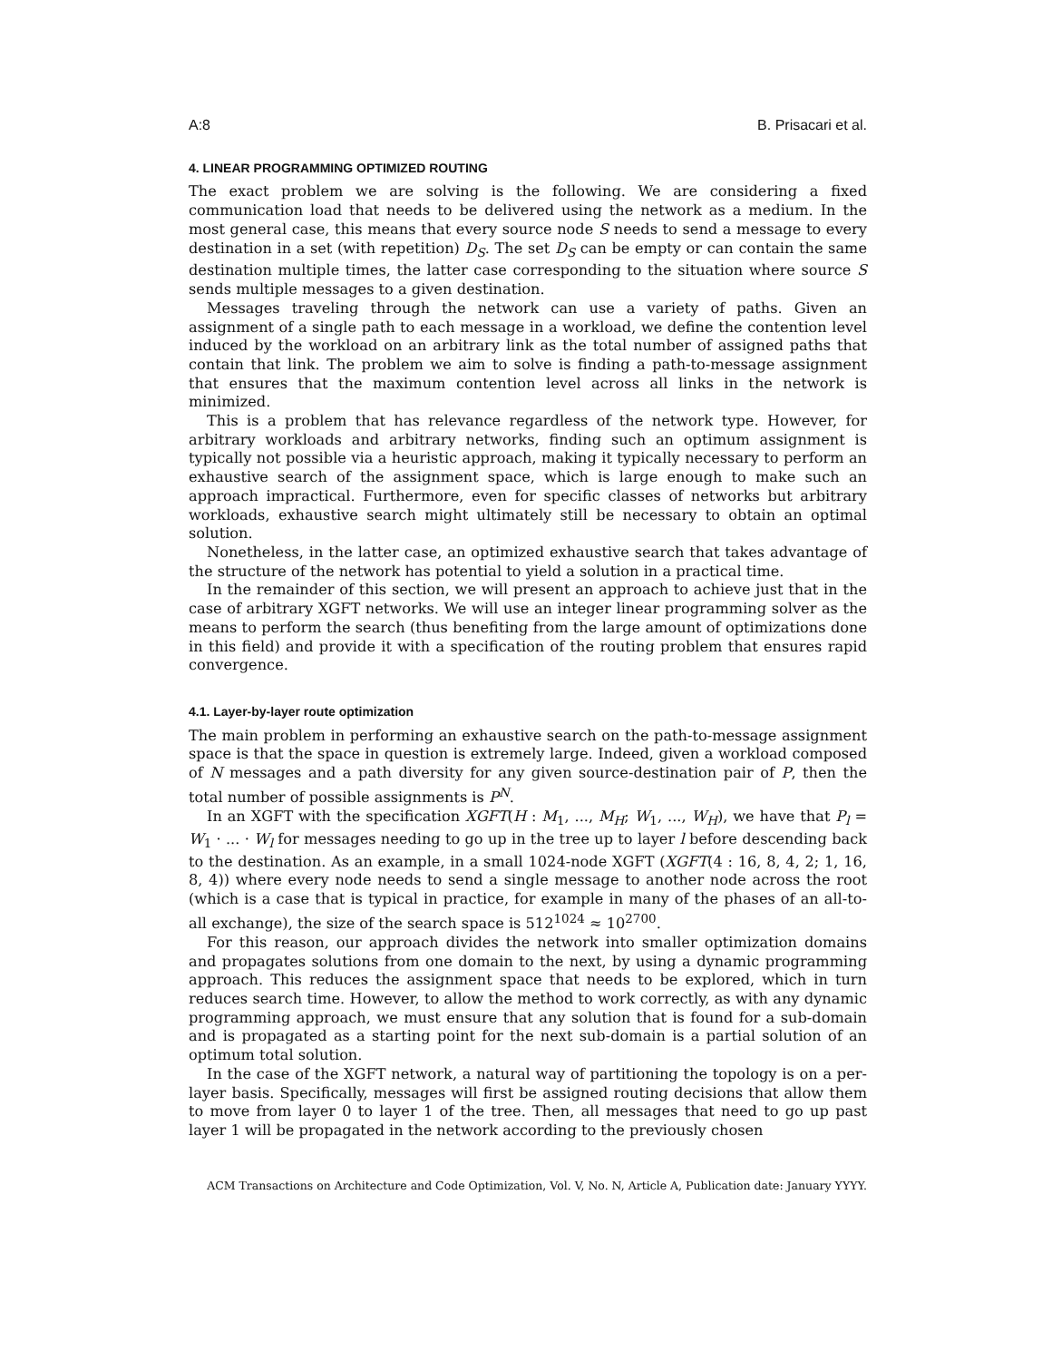A:8 B. Prisacari et al.
4. LINEAR PROGRAMMING OPTIMIZED ROUTING
The exact problem we are solving is the following. We are considering a fixed communication load that needs to be delivered using the network as a medium. In the most general case, this means that every source node S needs to send a message to every destination in a set (with repetition) D<sub>S</sub>. The set D<sub>S</sub> can be empty or can contain the same destination multiple times, the latter case corresponding to the situation where source S sends multiple messages to a given destination.
Messages traveling through the network can use a variety of paths. Given an assignment of a single path to each message in a workload, we define the contention level induced by the workload on an arbitrary link as the total number of assigned paths that contain that link. The problem we aim to solve is finding a path-to-message assignment that ensures that the maximum contention level across all links in the network is minimized.
This is a problem that has relevance regardless of the network type. However, for arbitrary workloads and arbitrary networks, finding such an optimum assignment is typically not possible via a heuristic approach, making it typically necessary to perform an exhaustive search of the assignment space, which is large enough to make such an approach impractical. Furthermore, even for specific classes of networks but arbitrary workloads, exhaustive search might ultimately still be necessary to obtain an optimal solution.
Nonetheless, in the latter case, an optimized exhaustive search that takes advantage of the structure of the network has potential to yield a solution in a practical time.
In the remainder of this section, we will present an approach to achieve just that in the case of arbitrary XGFT networks. We will use an integer linear programming solver as the means to perform the search (thus benefiting from the large amount of optimizations done in this field) and provide it with a specification of the routing problem that ensures rapid convergence.
4.1. Layer-by-layer route optimization
The main problem in performing an exhaustive search on the path-to-message assignment space is that the space in question is extremely large. Indeed, given a workload composed of N messages and a path diversity for any given source-destination pair of P, then the total number of possible assignments is P<sup>N</sup>.
In an XGFT with the specification XGFT(H : M<sub>1</sub>, ..., M<sub>H</sub>; W<sub>1</sub>, ..., W<sub>H</sub>), we have that P<sub>l</sub> = W<sub>1</sub> · ... · W<sub>l</sub> for messages needing to go up in the tree up to layer l before descending back to the destination. As an example, in a small 1024-node XGFT (XGFT(4 : 16, 8, 4, 2; 1, 16, 8, 4)) where every node needs to send a single message to another node across the root (which is a case that is typical in practice, for example in many of the phases of an all-to-all exchange), the size of the search space is 512<sup>1024</sup> ≈ 10<sup>2700</sup>.
For this reason, our approach divides the network into smaller optimization domains and propagates solutions from one domain to the next, by using a dynamic programming approach. This reduces the assignment space that needs to be explored, which in turn reduces search time. However, to allow the method to work correctly, as with any dynamic programming approach, we must ensure that any solution that is found for a sub-domain and is propagated as a starting point for the next sub-domain is a partial solution of an optimum total solution.
In the case of the XGFT network, a natural way of partitioning the topology is on a per-layer basis. Specifically, messages will first be assigned routing decisions that allow them to move from layer 0 to layer 1 of the tree. Then, all messages that need to go up past layer 1 will be propagated in the network according to the previously chosen
ACM Transactions on Architecture and Code Optimization, Vol. V, No. N, Article A, Publication date: January YYYY.